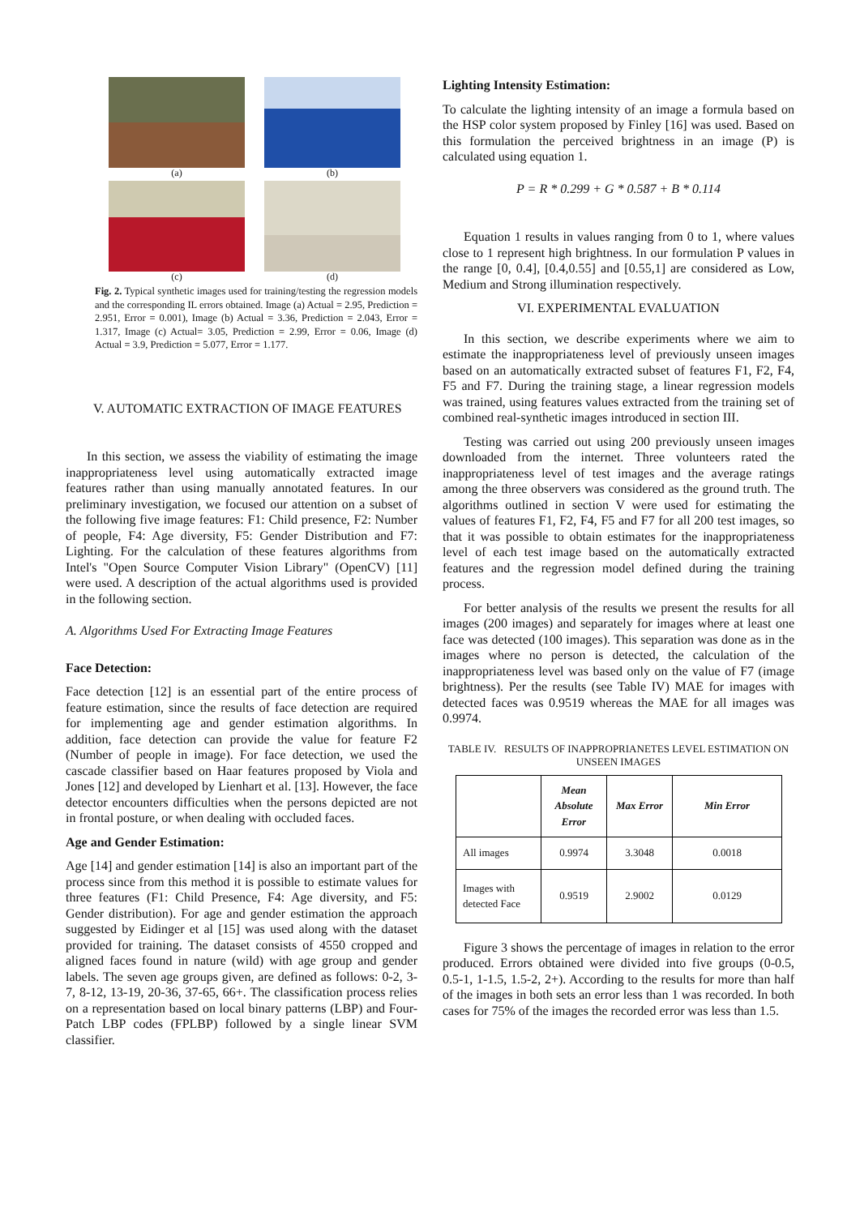(a)
(b)
(c)
(d)
Fig. 2. Typical synthetic images used for training/testing the regression models and the corresponding IL errors obtained. Image (a) Actual = 2.95, Prediction = 2.951, Error = 0.001), Image (b) Actual = 3.36, Prediction = 2.043, Error = 1.317, Image (c) Actual= 3.05, Prediction = 2.99, Error = 0.06, Image (d) Actual = 3.9, Prediction = 5.077, Error = 1.177.
V. AUTOMATIC EXTRACTION OF IMAGE FEATURES
In this section, we assess the viability of estimating the image inappropriateness level using automatically extracted image features rather than using manually annotated features. In our preliminary investigation, we focused our attention on a subset of the following five image features: F1: Child presence, F2: Number of people, F4: Age diversity, F5: Gender Distribution and F7: Lighting. For the calculation of these features algorithms from Intel's "Open Source Computer Vision Library" (OpenCV) [11] were used. A description of the actual algorithms used is provided in the following section.
A. Algorithms Used For Extracting Image Features
Face Detection:
Face detection [12] is an essential part of the entire process of feature estimation, since the results of face detection are required for implementing age and gender estimation algorithms. In addition, face detection can provide the value for feature F2 (Number of people in image). For face detection, we used the cascade classifier based on Haar features proposed by Viola and Jones [12] and developed by Lienhart et al. [13]. However, the face detector encounters difficulties when the persons depicted are not in frontal posture, or when dealing with occluded faces.
Age and Gender Estimation:
Age [14] and gender estimation [14] is also an important part of the process since from this method it is possible to estimate values for three features (F1: Child Presence, F4: Age diversity, and F5: Gender distribution). For age and gender estimation the approach suggested by Eidinger et al [15] was used along with the dataset provided for training. The dataset consists of 4550 cropped and aligned faces found in nature (wild) with age group and gender labels. The seven age groups given, are defined as follows: 0-2, 3-7, 8-12, 13-19, 20-36, 37-65, 66+. The classification process relies on a representation based on local binary patterns (LBP) and Four-Patch LBP codes (FPLBP) followed by a single linear SVM classifier.
Lighting Intensity Estimation:
To calculate the lighting intensity of an image a formula based on the HSP color system proposed by Finley [16] was used. Based on this formulation the perceived brightness in an image (P) is calculated using equation 1.
P = R * 0.299 + G * 0.587 + B * 0.114
Equation 1 results in values ranging from 0 to 1, where values close to 1 represent high brightness. In our formulation P values in the range [0, 0.4], [0.4,0.55] and [0.55,1] are considered as Low, Medium and Strong illumination respectively.
VI. EXPERIMENTAL EVALUATION
In this section, we describe experiments where we aim to estimate the inappropriateness level of previously unseen images based on an automatically extracted subset of features F1, F2, F4, F5 and F7. During the training stage, a linear regression models was trained, using features values extracted from the training set of combined real-synthetic images introduced in section III.
Testing was carried out using 200 previously unseen images downloaded from the internet. Three volunteers rated the inappropriateness level of test images and the average ratings among the three observers was considered as the ground truth. The algorithms outlined in section V were used for estimating the values of features F1, F2, F4, F5 and F7 for all 200 test images, so that it was possible to obtain estimates for the inappropriateness level of each test image based on the automatically extracted features and the regression model defined during the training process.
For better analysis of the results we present the results for all images (200 images) and separately for images where at least one face was detected (100 images). This separation was done as in the images where no person is detected, the calculation of the inappropriateness level was based only on the value of F7 (image brightness). Per the results (see Table IV) MAE for images with detected faces was 0.9519 whereas the MAE for all images was 0.9974.
TABLE IV. RESULTS OF INAPPROPRIANETES LEVEL ESTIMATION ON UNSEEN IMAGES
| | Mean Absolute Error | Max Error | Min Error |
| --- | --- | --- | --- |
| All images | 0.9974 | 3.3048 | 0.0018 |
| Images with detected Face | 0.9519 | 2.9002 | 0.0129 |
Figure 3 shows the percentage of images in relation to the error produced. Errors obtained were divided into five groups (0-0.5, 0.5-1, 1-1.5, 1.5-2, 2+). According to the results for more than half of the images in both sets an error less than 1 was recorded. In both cases for 75% of the images the recorded error was less than 1.5.